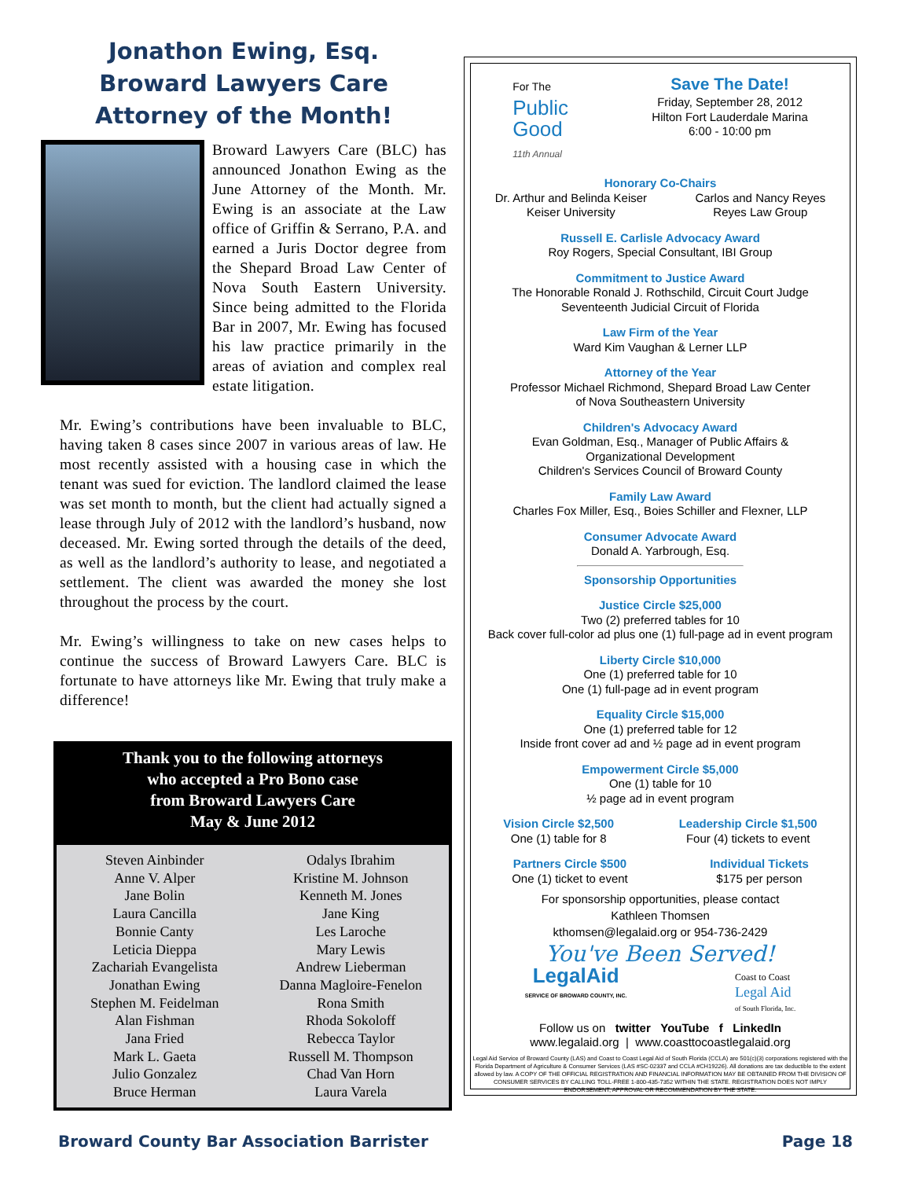Jonathon Ewing, Esq.
Broward Lawyers Care
Attorney of the Month!
Broward Lawyers Care (BLC) has announced Jonathon Ewing as the June Attorney of the Month. Mr. Ewing is an associate at the Law office of Griffin & Serrano, P.A. and earned a Juris Doctor degree from the Shepard Broad Law Center of Nova South Eastern University. Since being admitted to the Florida Bar in 2007, Mr. Ewing has focused his law practice primarily in the areas of aviation and complex real estate litigation.
Mr. Ewing’s contributions have been invaluable to BLC, having taken 8 cases since 2007 in various areas of law. He most recently assisted with a housing case in which the tenant was sued for eviction. The landlord claimed the lease was set month to month, but the client had actually signed a lease through July of 2012 with the landlord’s husband, now deceased. Mr. Ewing sorted through the details of the deed, as well as the landlord’s authority to lease, and negotiated a settlement. The client was awarded the money she lost throughout the process by the court.
Mr. Ewing’s willingness to take on new cases helps to continue the success of Broward Lawyers Care. BLC is fortunate to have attorneys like Mr. Ewing that truly make a difference!
Thank you to the following attorneys
who accepted a Pro Bono case
from Broward Lawyers Care
May & June 2012
Steven Ainbinder
Anne V. Alper
Jane Bolin
Laura Cancilla
Bonnie Canty
Leticia Dieppa
Zachariah Evangelista
Jonathan Ewing
Stephen M. Feidelman
Alan Fishman
Jana Fried
Mark L. Gaeta
Julio Gonzalez
Bruce Herman
Odalys Ibrahim
Kristine M. Johnson
Kenneth M. Jones
Jane King
Les Laroche
Mary Lewis
Andrew Lieberman
Danna Magloire-Fenelon
Rona Smith
Rhoda Sokoloff
Rebecca Taylor
Russell M. Thompson
Chad Van Horn
Laura Varela
For The
Public
Good
11th Annual
Save The Date!
Friday, September 28, 2012
Hilton Fort Lauderdale Marina
6:00 - 10:00 pm
Honorary Co-Chairs
Dr. Arthur and Belinda Keiser
Keiser University
Carlos and Nancy Reyes
Reyes Law Group
Russell E. Carlisle Advocacy Award
Roy Rogers, Special Consultant, IBI Group
Commitment to Justice Award
The Honorable Ronald J. Rothschild, Circuit Court Judge
Seventeenth Judicial Circuit of Florida
Law Firm of the Year
Ward Kim Vaughan & Lerner LLP
Attorney of the Year
Professor Michael Richmond, Shepard Broad Law Center
of Nova Southeastern University
Children's Advocacy Award
Evan Goldman, Esq., Manager of Public Affairs &
Organizational Development
Children's Services Council of Broward County
Family Law Award
Charles Fox Miller, Esq., Boies Schiller and Flexner, LLP
Consumer Advocate Award
Donald A. Yarbrough, Esq.
Sponsorship Opportunities
Justice Circle $25,000
Two (2) preferred tables for 10
Back cover full-color ad plus one (1) full-page ad in event program
Liberty Circle $10,000
One (1) preferred table for 10
One (1) full-page ad in event program
Equality Circle $15,000
One (1) preferred table for 12
Inside front cover ad and ½ page ad in event program
Empowerment Circle $5,000
One (1) table for 10
½ page ad in event program
Vision Circle $2,500
One (1) table for 8
Leadership Circle $1,500
Four (4) tickets to event
Partners Circle $500
One (1) ticket to event
Individual Tickets
$175 per person
For sponsorship opportunities, please contact
Kathleen Thomsen
kthomsen@legalaid.org or 954-736-2429
You've Been Served!
LegalAid
SERVICE OF BROWARD COUNTY, INC.
Coast to Coast
Legal Aid
of South Florida, Inc.
Follow us on twitter YouTube f LinkedIn
www.legalaid.org | www.coasttocoastlegalaid.org
Legal Aid Service of Broward County (LAS) and Coast to Coast Legal Aid of South Florida (CCLA) are 501(c)(3) corporations registered with the Florida Department of Agriculture & Consumer Services (LAS #SC-02337 and CCLA #CH19226). All donations are tax deductible to the extent allowed by law. A COPY OF THE OFFICIAL REGISTRATION AND FINANCIAL INFORMATION MAY BE OBTAINED FROM THE DIVISION OF CONSUMER SERVICES BY CALLING TOLL-FREE 1-800-435-7352 WITHIN THE STATE. REGISTRATION DOES NOT IMPLY ENDORSEMENT, APPROVAL OR RECOMMENDATION BY THE STATE.
Broward County Bar Association Barrister Page 18